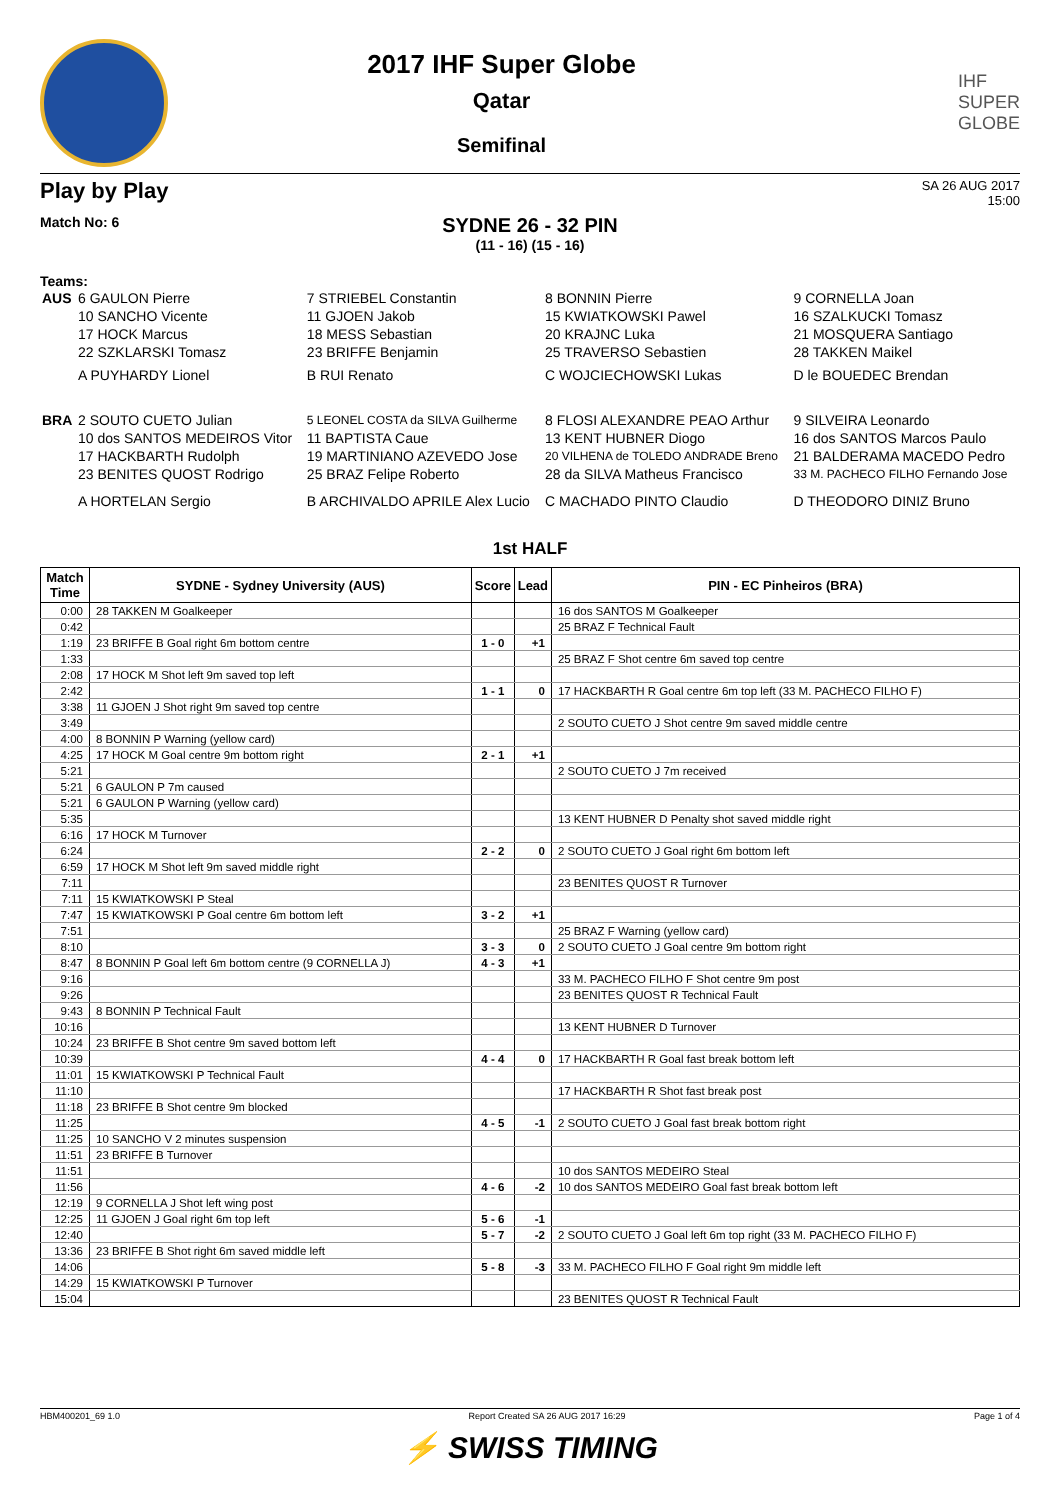2017 IHF Super Globe
Qatar
Semifinal
IHF
SUPER
GLOBE
Play by Play
SA 26 AUG 2017
15:00
Match No: 6
SYDNE 26 - 32 PIN
(11 - 16) (15 - 16)
Teams:
| AUS | 6 GAULON Pierre | 7 STRIEBEL Constantin | 8 BONNIN Pierre | 9 CORNELLA Joan |
| | 10 SANCHO Vicente | 11 GJOEN Jakob | 15 KWIATKOWSKI Pawel | 16 SZALKUCKI Tomasz |
| | 17 HOCK Marcus | 18 MESS Sebastian | 20 KRAJNC Luka | 21 MOSQUERA Santiago |
| | 22 SZKLARSKI Tomasz | 23 BRIFFE Benjamin | 25 TRAVERSO Sebastien | 28 TAKKEN Maikel |
| | A PUYHARDY Lionel | B RUI Renato | C WOJCIECHOWSKI Lukas | D le BOUEDEC Brendan |
| BRA | 2 SOUTO CUETO Julian | 5 LEONEL COSTA da SILVA Guilherme | 8 FLOSI ALEXANDRE PEAO Arthur | 9 SILVEIRA Leonardo |
| | 10 dos SANTOS MEDEIROS Vitor | 11 BAPTISTA Caue | 13 KENT HUBNER Diogo | 16 dos SANTOS Marcos Paulo |
| | 17 HACKBARTH Rudolph | 19 MARTINIANO AZEVEDO Jose | 20 VILHENA de TOLEDO ANDRADE Breno | 21 BALDERAMA MACEDO Pedro |
| | 23 BENITES QUOST Rodrigo | 25 BRAZ Felipe Roberto | 28 da SILVA Matheus Francisco | 33 M. PACHECO FILHO Fernando Jose |
| | A HORTELAN Sergio | B ARCHIVALDO APRILE Alex Lucio | C MACHADO PINTO Claudio | D THEODORO DINIZ Bruno |
1st HALF
| Match Time | SYDNE - Sydney University (AUS) | Score | Lead | PIN - EC Pinheiros (BRA) |
| --- | --- | --- | --- | --- |
| 0:00 | 28 TAKKEN M Goalkeeper | | | 16 dos SANTOS M Goalkeeper |
| 0:42 | | | | 25 BRAZ F Technical Fault |
| 1:19 | 23 BRIFFE B Goal right 6m bottom centre | 1 - 0 | +1 | |
| 1:33 | | | | 25 BRAZ F Shot centre 6m saved top centre |
| 2:08 | 17 HOCK M Shot left 9m saved top left | | | |
| 2:42 | | 1 - 1 | 0 | 17 HACKBARTH R Goal centre 6m top left (33 M. PACHECO FILHO F) |
| 3:38 | 11 GJOEN J Shot right 9m saved top centre | | | |
| 3:49 | | | | 2 SOUTO CUETO J Shot centre 9m saved middle centre |
| 4:00 | 8 BONNIN P Warning (yellow card) | | | |
| 4:25 | 17 HOCK M Goal centre 9m bottom right | 2 - 1 | +1 | |
| 5:21 | | | | 2 SOUTO CUETO J 7m received |
| 5:21 | 6 GAULON P 7m caused | | | |
| 5:21 | 6 GAULON P Warning (yellow card) | | | |
| 5:35 | | | | 13 KENT HUBNER D Penalty shot saved middle right |
| 6:16 | 17 HOCK M Turnover | | | |
| 6:24 | | 2 - 2 | 0 | 2 SOUTO CUETO J Goal right 6m bottom left |
| 6:59 | 17 HOCK M Shot left 9m saved middle right | | | |
| 7:11 | | | | 23 BENITES QUOST R Turnover |
| 7:11 | 15 KWIATKOWSKI P Steal | | | |
| 7:47 | 15 KWIATKOWSKI P Goal centre 6m bottom left | 3 - 2 | +1 | |
| 7:51 | | | | 25 BRAZ F Warning (yellow card) |
| 8:10 | | 3 - 3 | 0 | 2 SOUTO CUETO J Goal centre 9m bottom right |
| 8:47 | 8 BONNIN P Goal left 6m bottom centre (9 CORNELLA J) | 4 - 3 | +1 | |
| 9:16 | | | | 33 M. PACHECO FILHO F Shot centre 9m post |
| 9:26 | | | | 23 BENITES QUOST R Technical Fault |
| 9:43 | 8 BONNIN P Technical Fault | | | |
| 10:16 | | | | 13 KENT HUBNER D Turnover |
| 10:24 | 23 BRIFFE B Shot centre 9m saved bottom left | | | |
| 10:39 | | 4 - 4 | 0 | 17 HACKBARTH R Goal fast break bottom left |
| 11:01 | 15 KWIATKOWSKI P Technical Fault | | | |
| 11:10 | | | | 17 HACKBARTH R Shot fast break post |
| 11:18 | 23 BRIFFE B Shot centre 9m blocked | | | |
| 11:25 | | 4 - 5 | -1 | 2 SOUTO CUETO J Goal fast break bottom right |
| 11:25 | 10 SANCHO V 2 minutes suspension | | | |
| 11:51 | 23 BRIFFE B Turnover | | | |
| 11:51 | | | | 10 dos SANTOS MEDEIRO Steal |
| 11:56 | | 4 - 6 | -2 | 10 dos SANTOS MEDEIRO Goal fast break bottom left |
| 12:19 | 9 CORNELLA J Shot left wing post | | | |
| 12:25 | 11 GJOEN J Goal right 6m top left | 5 - 6 | -1 | |
| 12:40 | | 5 - 7 | -2 | 2 SOUTO CUETO J Goal left 6m top right (33 M. PACHECO FILHO F) |
| 13:36 | 23 BRIFFE B Shot right 6m saved middle left | | | |
| 14:06 | | 5 - 8 | -3 | 33 M. PACHECO FILHO F Goal right 9m middle left |
| 14:29 | 15 KWIATKOWSKI P Turnover | | | |
| 15:04 | | | | 23 BENITES QUOST R Technical Fault |
HBM400201_69 1.0 Report Created SA 26 AUG 2017 16:29 Page 1 of 4
⚡ SWISS TIMING